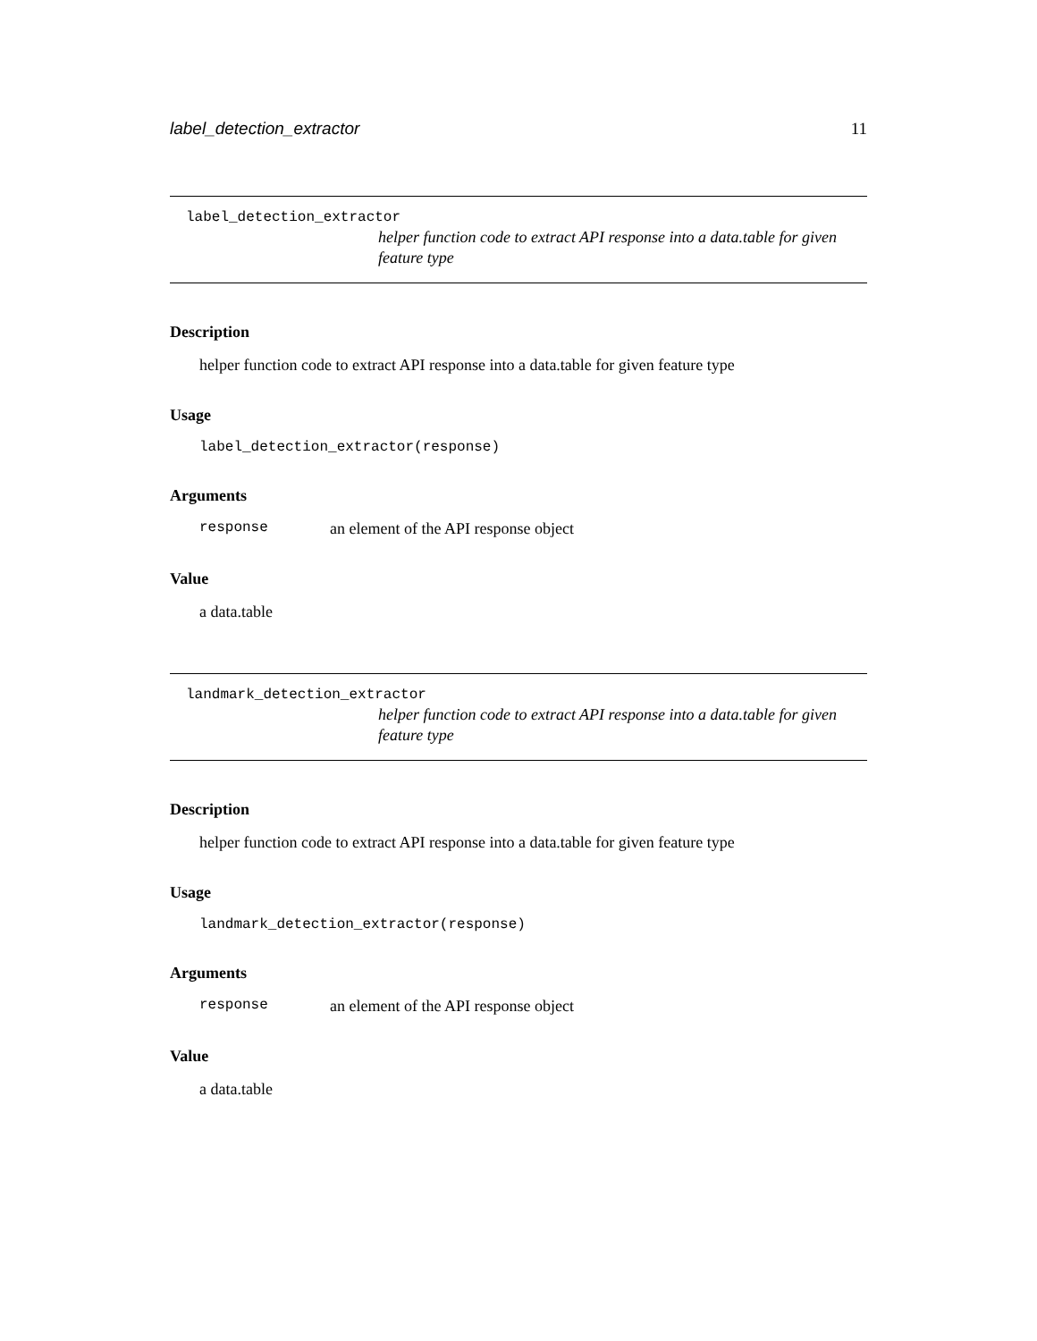label_detection_extractor 11
label_detection_extractor
helper function code to extract API response into a data.table for given feature type
Description
helper function code to extract API response into a data.table for given feature type
Usage
label_detection_extractor(response)
Arguments
response an element of the API response object
Value
a data.table
landmark_detection_extractor
helper function code to extract API response into a data.table for given feature type
Description
helper function code to extract API response into a data.table for given feature type
Usage
landmark_detection_extractor(response)
Arguments
response an element of the API response object
Value
a data.table